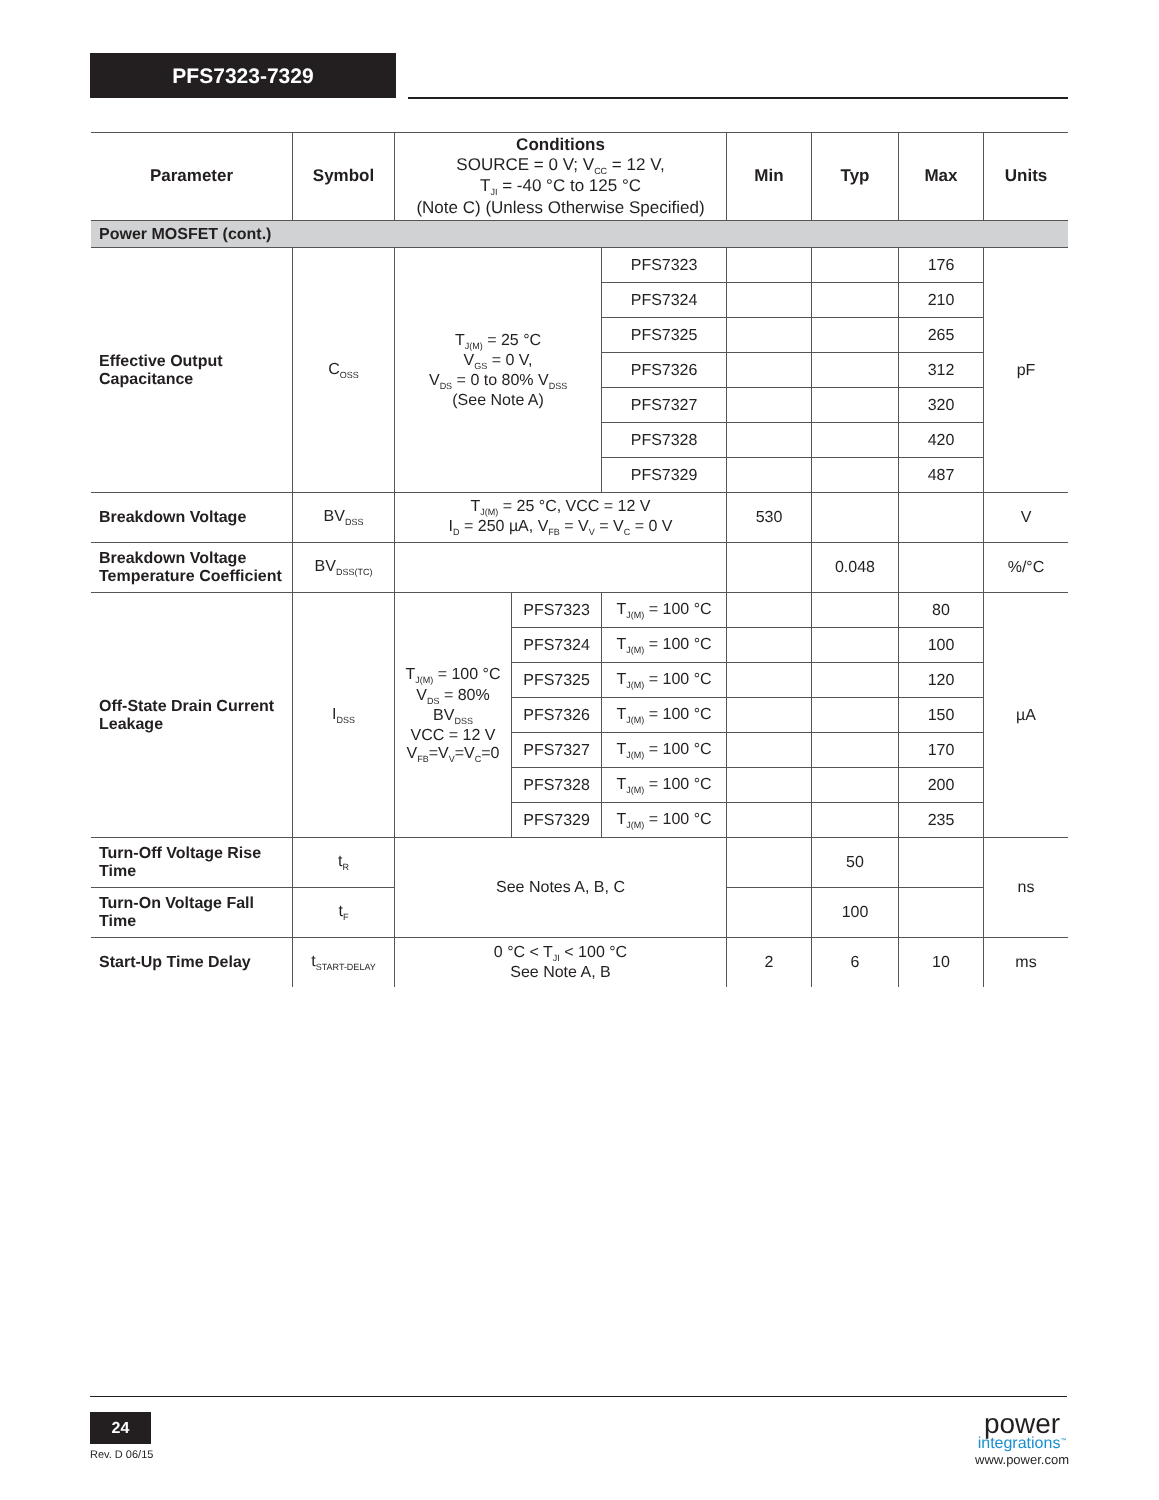PFS7323-7329
| Parameter | Symbol | Conditions SOURCE = 0 V; V<sub>CC</sub> = 12 V, T<sub>JI</sub> = -40 °C to 125 °C (Note C) (Unless Otherwise Specified) | | | Min | Typ | Max | Units |
| --- | --- | --- | --- | --- | --- | --- | --- | --- |
| Power MOSFET (cont.) | | | | | | | | |
| Effective Output Capacitance | C<sub>OSS</sub> | T<sub>J(M)</sub> = 25 °C V<sub>GS</sub> = 0 V, V<sub>DS</sub> = 0 to 80% V<sub>DSS</sub> (See Note A) | | PFS7323 | | | 176 | pF |
| | | | | PFS7324 | | | 210 | |
| | | | | PFS7325 | | | 265 | |
| | | | | PFS7326 | | | 312 | |
| | | | | PFS7327 | | | 320 | |
| | | | | PFS7328 | | | 420 | |
| | | | | PFS7329 | | | 487 | |
| Breakdown Voltage | BV<sub>DSS</sub> | T<sub>J(M)</sub> = 25 °C, VCC = 12 V I<sub>D</sub> = 250 µA, V<sub>FB</sub> = V<sub>V</sub> = V<sub>C</sub> = 0 V | | | 530 | | | V |
| Breakdown Voltage Temperature Coefficient | BV<sub>DSS(TC)</sub> | | | | | 0.048 | | %/°C |
| Off-State Drain Current Leakage | I<sub>DSS</sub> | T<sub>J(M)</sub> = 100 °C V<sub>DS</sub> = 80% BV<sub>DSS</sub> VCC = 12 V V<sub>FB</sub>=V<sub>V</sub>=V<sub>C</sub>=0 | PFS7323 | T<sub>J(M)</sub> = 100 °C | | | 80 | µA |
| | | | PFS7324 | T<sub>J(M)</sub> = 100 °C | | | 100 | |
| | | | PFS7325 | T<sub>J(M)</sub> = 100 °C | | | 120 | |
| | | | PFS7326 | T<sub>J(M)</sub> = 100 °C | | | 150 | |
| | | | PFS7327 | T<sub>J(M)</sub> = 100 °C | | | 170 | |
| | | | PFS7328 | T<sub>J(M)</sub> = 100 °C | | | 200 | |
| | | | PFS7329 | T<sub>J(M)</sub> = 100 °C | | | 235 | |
| Turn-Off Voltage Rise Time | t<sub>R</sub> | See Notes A, B, C | | | | 50 | | ns |
| Turn-On Voltage Fall Time | t<sub>F</sub> | | | | | 100 | | |
| Start-Up Time Delay | t<sub>START-DELAY</sub> | 0 °C < T<sub>JI</sub> < 100 °C See Note A, B | | | 2 | 6 | 10 | ms |
24
Rev. D 06/15
power
integrations<sup>™</sup>
www.power.com